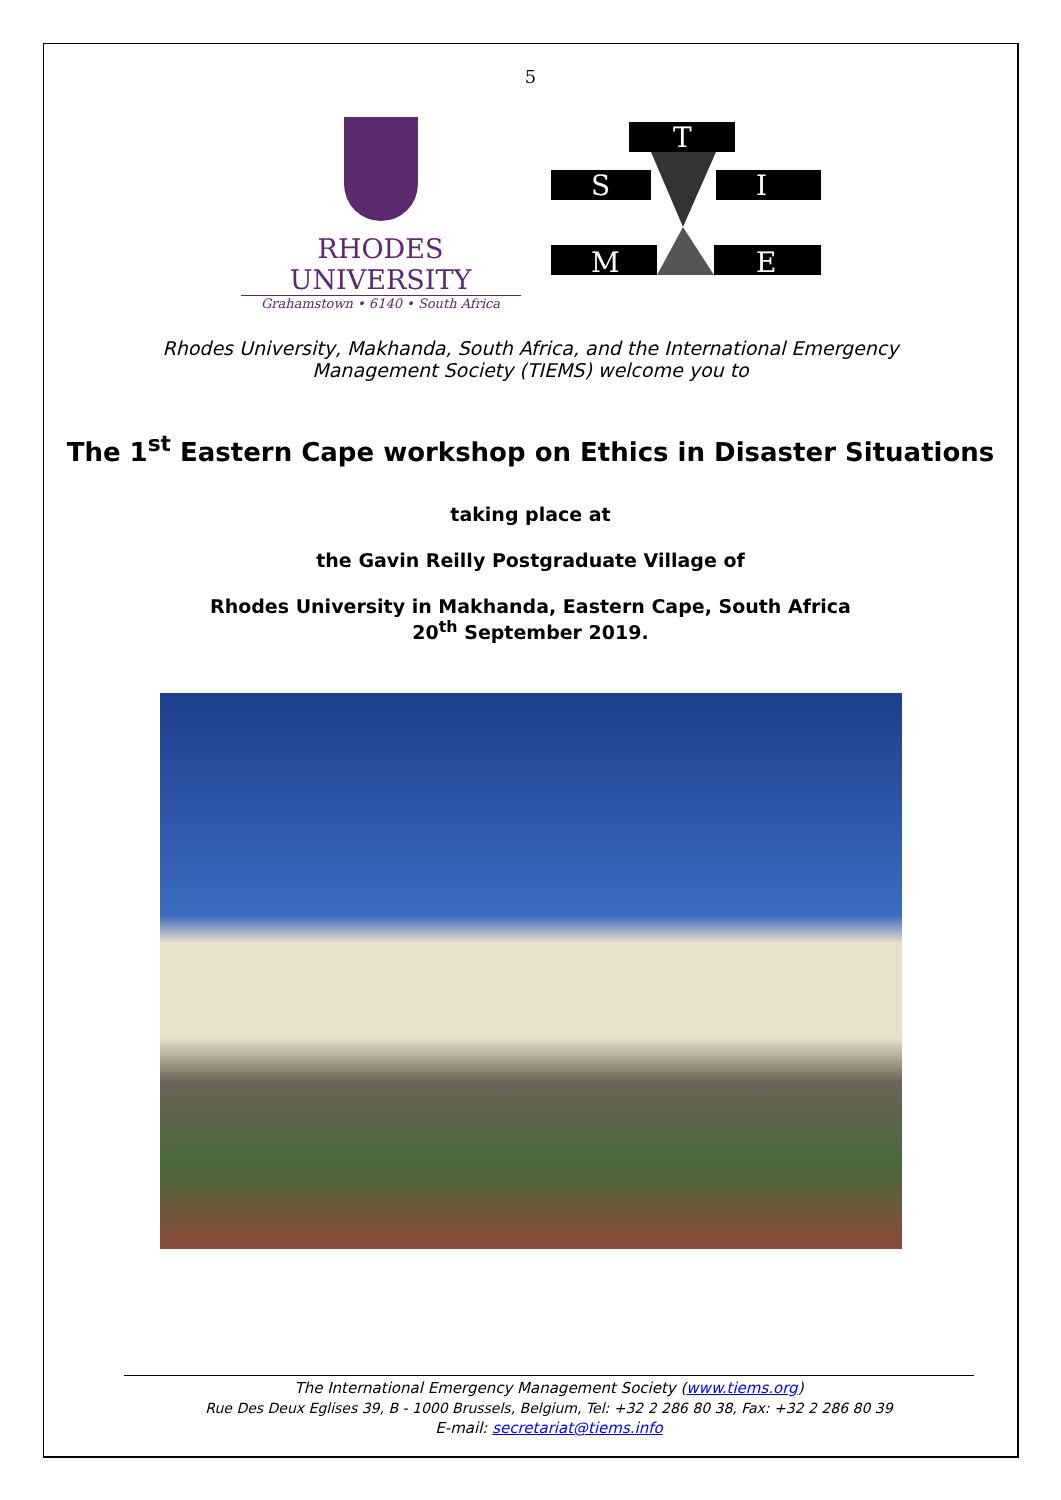5
RHODES UNIVERSITY
Grahamstown • 6140 • South Africa
T
S
I
M
E
Rhodes University, Makhanda, South Africa, and the International Emergency
Management Society (TIEMS) welcome you to
The 1<sup>st</sup> Eastern Cape workshop on Ethics in Disaster Situations
taking place at
the Gavin Reilly Postgraduate Village of
Rhodes University in Makhanda, Eastern Cape, South Africa
20<sup>th</sup> September 2019.
The International Emergency Management Society (www.tiems.org)
Rue Des Deux Eglises 39, B - 1000 Brussels, Belgium, Tel: +32 2 286 80 38, Fax: +32 2 286 80 39
E-mail: secretariat@tiems.info